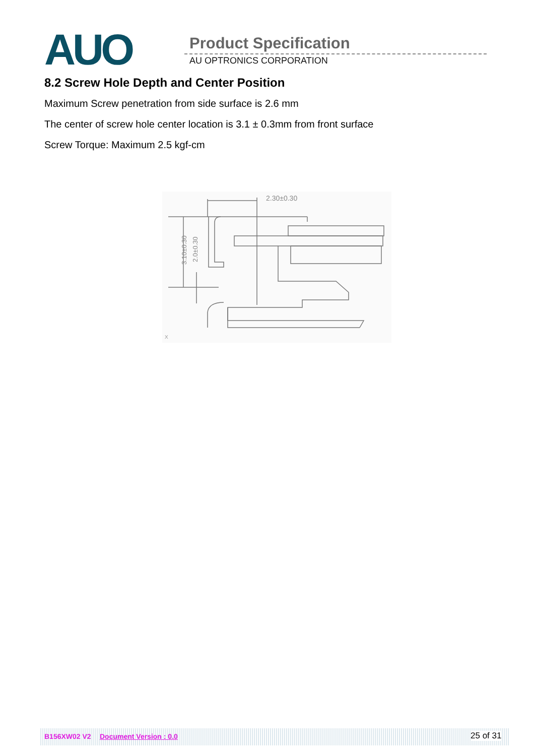AUO Product Specification
AU OPTRONICS CORPORATION
8.2 Screw Hole Depth and Center Position
Maximum Screw penetration from side surface is 2.6 mm
The center of screw hole center location is 3.1 ± 0.3mm from front surface
Screw Torque: Maximum 2.5 kgf-cm
2.30±0.30
3.10±0.30
2.0±0.30
X
B156XW02 V2 Document Version : 0.0 25 of 31